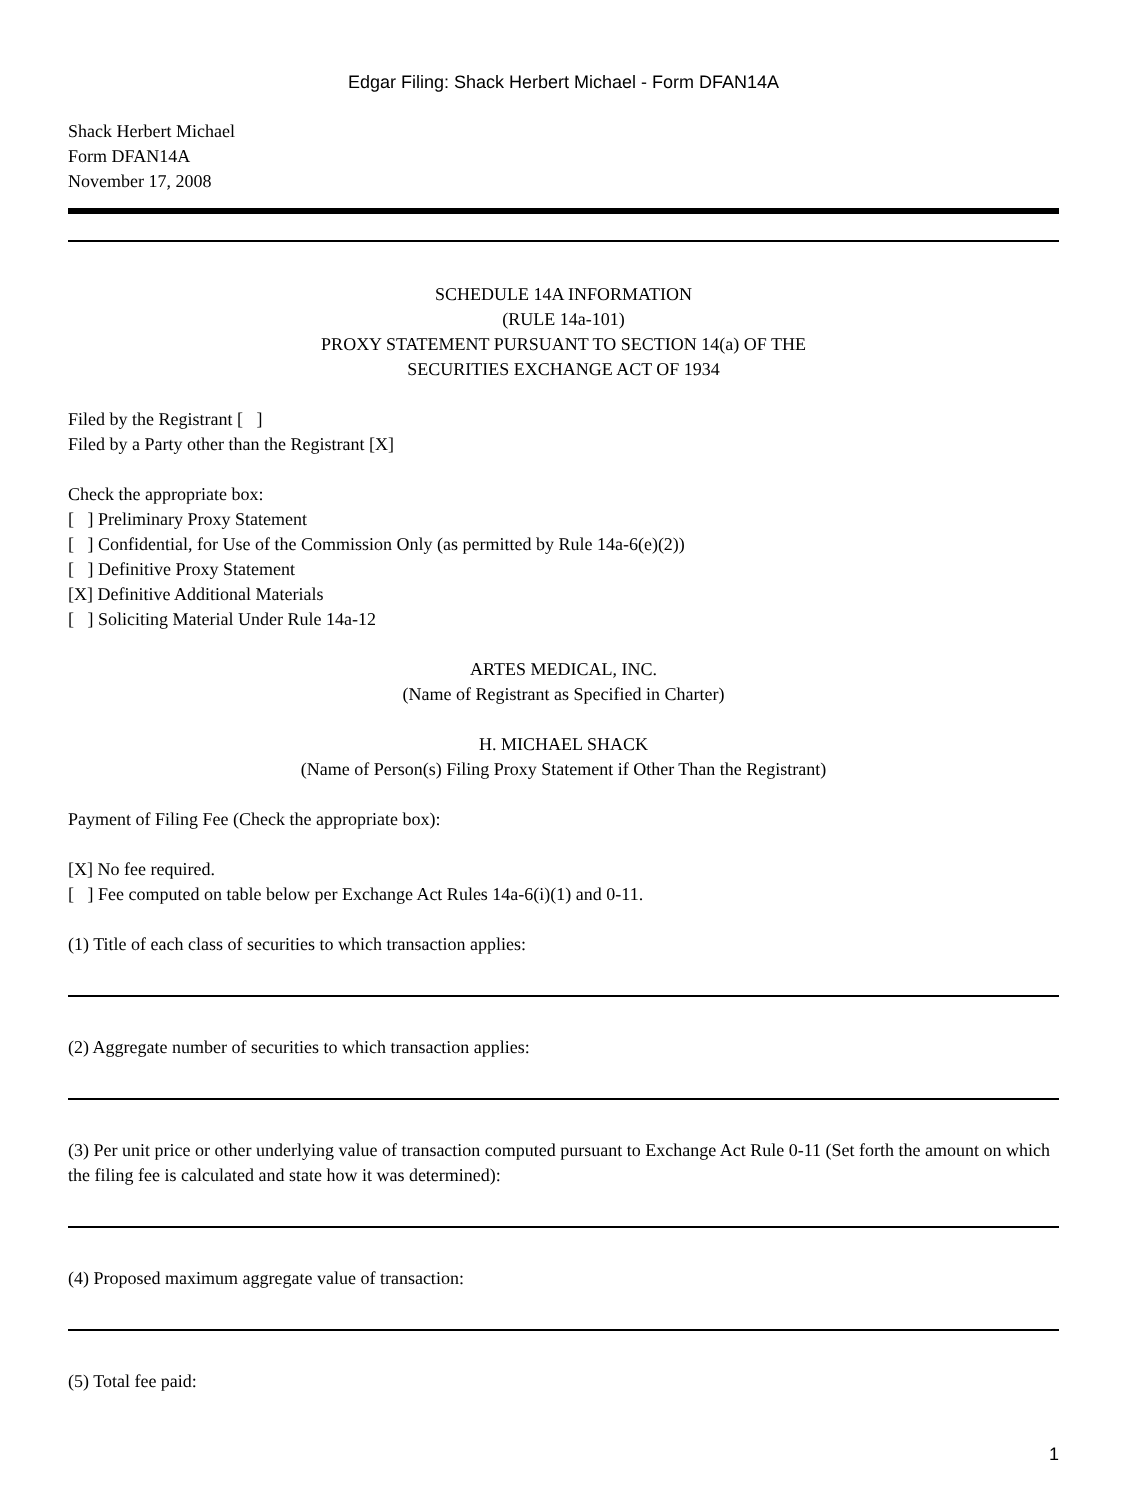Edgar Filing: Shack Herbert Michael - Form DFAN14A
Shack Herbert Michael
Form DFAN14A
November 17, 2008
SCHEDULE 14A INFORMATION
(RULE 14a-101)
PROXY STATEMENT PURSUANT TO SECTION 14(a) OF THE
SECURITIES EXCHANGE ACT OF 1934
Filed by the Registrant [ ]
Filed by a Party other than the Registrant [X]
Check the appropriate box:
[ ] Preliminary Proxy Statement
[ ] Confidential, for Use of the Commission Only (as permitted by Rule 14a-6(e)(2))
[ ] Definitive Proxy Statement
[X] Definitive Additional Materials
[ ] Soliciting Material Under Rule 14a-12
ARTES MEDICAL, INC.
(Name of Registrant as Specified in Charter)
H. MICHAEL SHACK
(Name of Person(s) Filing Proxy Statement if Other Than the Registrant)
Payment of Filing Fee (Check the appropriate box):
[X] No fee required.
[ ] Fee computed on table below per Exchange Act Rules 14a-6(i)(1) and 0-11.
(1) Title of each class of securities to which transaction applies:
(2) Aggregate number of securities to which transaction applies:
(3) Per unit price or other underlying value of transaction computed pursuant to Exchange Act Rule 0-11 (Set forth the amount on which the filing fee is calculated and state how it was determined):
(4) Proposed maximum aggregate value of transaction:
(5) Total fee paid:
1